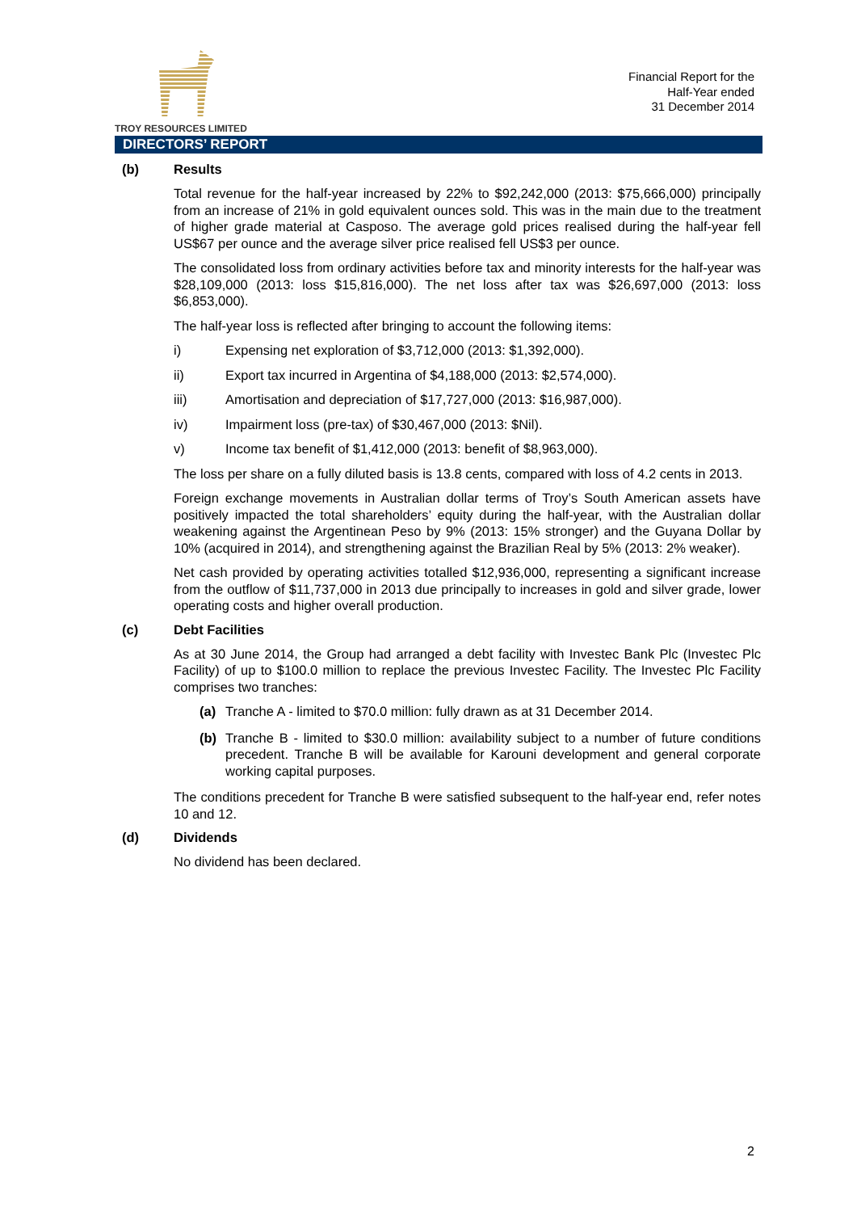TROY RESOURCES LIMITED
Financial Report for the
Half-Year ended
31 December 2014
DIRECTORS’ REPORT
(b) Results
Total revenue for the half-year increased by 22% to $92,242,000 (2013: $75,666,000) principally from an increase of 21% in gold equivalent ounces sold. This was in the main due to the treatment of higher grade material at Casposo. The average gold prices realised during the half-year fell US$67 per ounce and the average silver price realised fell US$3 per ounce.
The consolidated loss from ordinary activities before tax and minority interests for the half-year was $28,109,000 (2013: loss $15,816,000). The net loss after tax was $26,697,000 (2013: loss $6,853,000).
The half-year loss is reflected after bringing to account the following items:
i) Expensing net exploration of $3,712,000 (2013: $1,392,000).
ii) Export tax incurred in Argentina of $4,188,000 (2013: $2,574,000).
iii) Amortisation and depreciation of $17,727,000 (2013: $16,987,000).
iv) Impairment loss (pre-tax) of $30,467,000 (2013: $Nil).
v) Income tax benefit of $1,412,000 (2013: benefit of $8,963,000).
The loss per share on a fully diluted basis is 13.8 cents, compared with loss of 4.2 cents in 2013.
Foreign exchange movements in Australian dollar terms of Troy’s South American assets have positively impacted the total shareholders’ equity during the half-year, with the Australian dollar weakening against the Argentinean Peso by 9% (2013: 15% stronger) and the Guyana Dollar by 10% (acquired in 2014), and strengthening against the Brazilian Real by 5% (2013: 2% weaker).
Net cash provided by operating activities totalled $12,936,000, representing a significant increase from the outflow of $11,737,000 in 2013 due principally to increases in gold and silver grade, lower operating costs and higher overall production.
(c) Debt Facilities
As at 30 June 2014, the Group had arranged a debt facility with Investec Bank Plc (Investec Plc Facility) of up to $100.0 million to replace the previous Investec Facility. The Investec Plc Facility comprises two tranches:
(a) Tranche A - limited to $70.0 million: fully drawn as at 31 December 2014.
(b) Tranche B - limited to $30.0 million: availability subject to a number of future conditions precedent. Tranche B will be available for Karouni development and general corporate working capital purposes.
The conditions precedent for Tranche B were satisfied subsequent to the half-year end, refer notes 10 and 12.
(d) Dividends
No dividend has been declared.
2